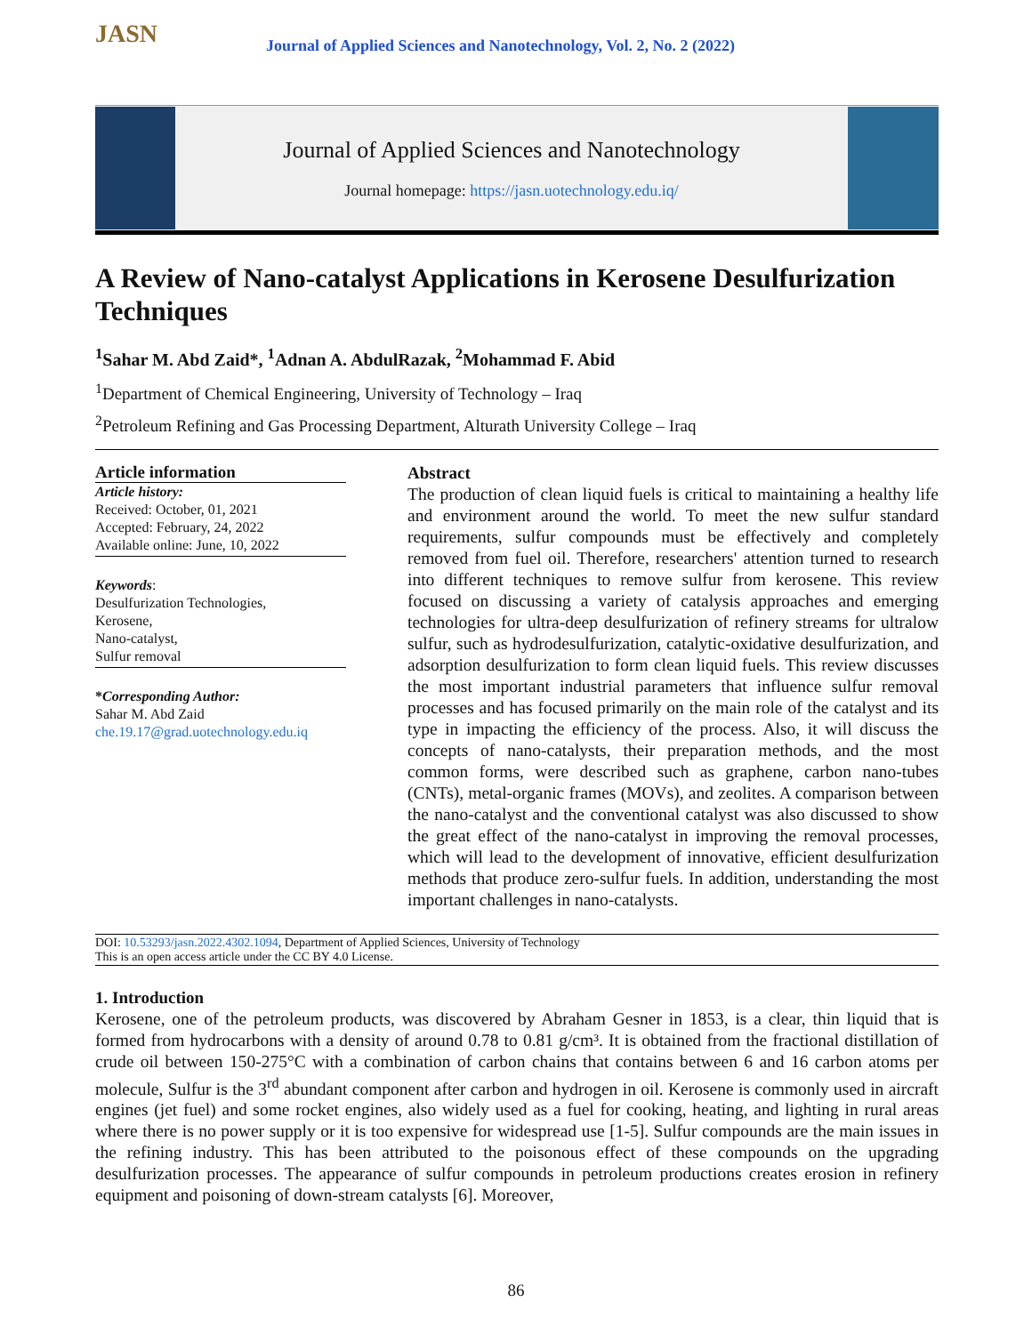JASN
Journal of Applied Sciences and Nanotechnology, Vol. 2, No. 2 (2022)
Journal of Applied Sciences and Nanotechnology
Journal homepage: https://jasn.uotechnology.edu.iq/
A Review of Nano-catalyst Applications in Kerosene Desulfurization Techniques
<sup>1</sup> Sahar M. Abd Zaid*, <sup>1</sup>Adnan A. AbdulRazak, <sup>2</sup>Mohammad F. Abid
<sup>1</sup> Department of Chemical Engineering, University of Technology – Iraq
<sup>2</sup> Petroleum Refining and Gas Processing Department, Alturath University College – Iraq
Article information
Article history:
Received: October, 01, 2021
Accepted: February, 24, 2022
Available online: June, 10, 2022
Keywords:
Desulfurization Technologies,
Kerosene,
Nano-catalyst,
Sulfur removal
*Corresponding Author:
Sahar M. Abd Zaid
che.19.17@grad.uotechnology.edu.iq
Abstract
The production of clean liquid fuels is critical to maintaining a healthy life and environment around the world. To meet the new sulfur standard requirements, sulfur compounds must be effectively and completely removed from fuel oil. Therefore, researchers' attention turned to research into different techniques to remove sulfur from kerosene. This review focused on discussing a variety of catalysis approaches and emerging technologies for ultra-deep desulfurization of refinery streams for ultralow sulfur, such as hydrodesulfurization, catalytic-oxidative desulfurization, and adsorption desulfurization to form clean liquid fuels. This review discusses the most important industrial parameters that influence sulfur removal processes and has focused primarily on the main role of the catalyst and its type in impacting the efficiency of the process. Also, it will discuss the concepts of nano-catalysts, their preparation methods, and the most common forms, were described such as graphene, carbon nano-tubes (CNTs), metal-organic frames (MOVs), and zeolites. A comparison between the nano-catalyst and the conventional catalyst was also discussed to show the great effect of the nano-catalyst in improving the removal processes, which will lead to the development of innovative, efficient desulfurization methods that produce zero-sulfur fuels. In addition, understanding the most important challenges in nano-catalysts.
DOI: 10.53293/jasn.2022.4302.1094, Department of Applied Sciences, University of Technology
This is an open access article under the CC BY 4.0 License.
1. Introduction
Kerosene, one of the petroleum products, was discovered by Abraham Gesner in 1853, is a clear, thin liquid that is formed from hydrocarbons with a density of around 0.78 to 0.81 g/cm³. It is obtained from the fractional distillation of crude oil between 150-275°C with a combination of carbon chains that contains between 6 and 16 carbon atoms per molecule, Sulfur is the 3<sup>rd</sup> abundant component after carbon and hydrogen in oil. Kerosene is commonly used in aircraft engines (jet fuel) and some rocket engines, also widely used as a fuel for cooking, heating, and lighting in rural areas where there is no power supply or it is too expensive for widespread use [1-5]. Sulfur compounds are the main issues in the refining industry. This has been attributed to the poisonous effect of these compounds on the upgrading desulfurization processes. The appearance of sulfur compounds in petroleum productions creates erosion in refinery equipment and poisoning of down-stream catalysts [6]. Moreover,
86